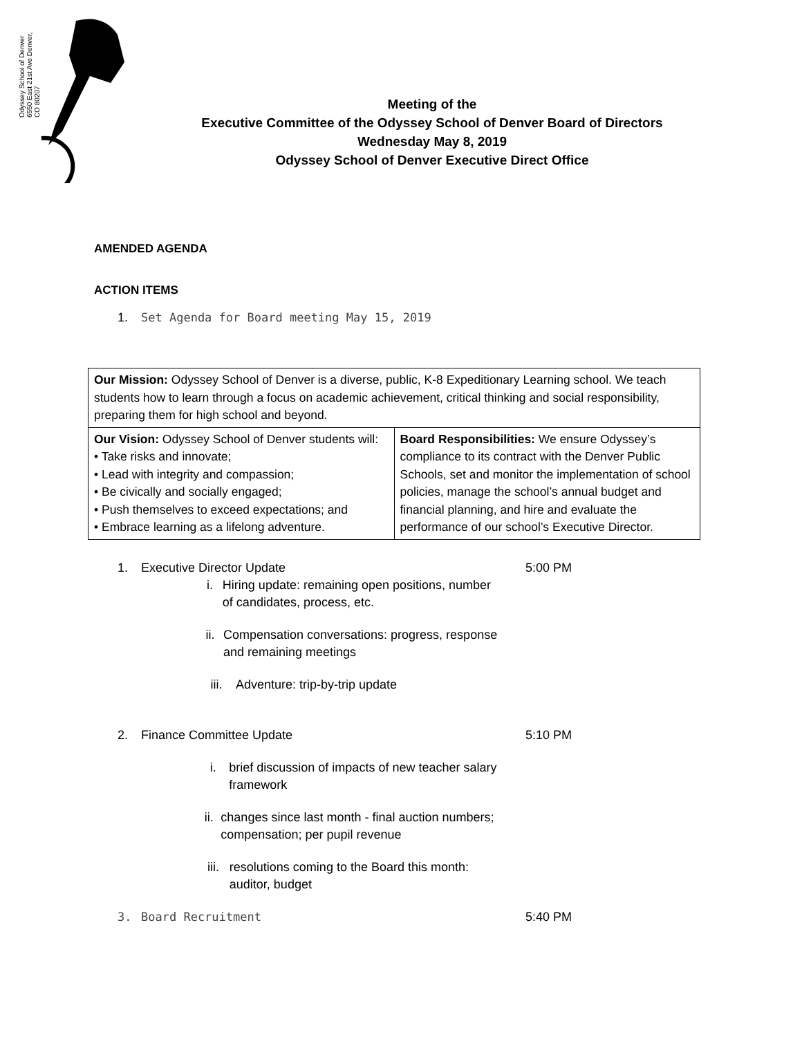Odyssey School of Denver 6550 East 21st Ave Denver, CO 80207
Meeting of the
Executive Committee of the Odyssey School of Denver Board of Directors
Wednesday May 8, 2019
Odyssey School of Denver Executive Direct Office
AMENDED AGENDA
ACTION ITEMS
1. Set Agenda for Board meeting May 15, 2019
| Our Mission: Odyssey School of Denver is a diverse, public, K-8 Expeditionary Learning school. We teach students how to learn through a focus on academic achievement, critical thinking and social responsibility, preparing them for high school and beyond. | |
| Our Vision: Odyssey School of Denver students will: • Take risks and innovate; • Lead with integrity and compassion; • Be civically and socially engaged; • Push themselves to exceed expectations; and • Embrace learning as a lifelong adventure. | Board Responsibilities: We ensure Odyssey’s compliance to its contract with the Denver Public Schools, set and monitor the implementation of school policies, manage the school’s annual budget and financial planning, and hire and evaluate the performance of our school’s Executive Director. |
1. Executive Director Update 5:00 PM
i. Hiring update: remaining open positions, number of candidates, process, etc.
ii. Compensation conversations: progress, response and remaining meetings
iii. Adventure: trip-by-trip update
2. Finance Committee Update 5:10 PM
i. brief discussion of impacts of new teacher salary framework
ii. changes since last month - final auction numbers; compensation; per pupil revenue
iii. resolutions coming to the Board this month: auditor, budget
3. Board Recruitment 5:40 PM